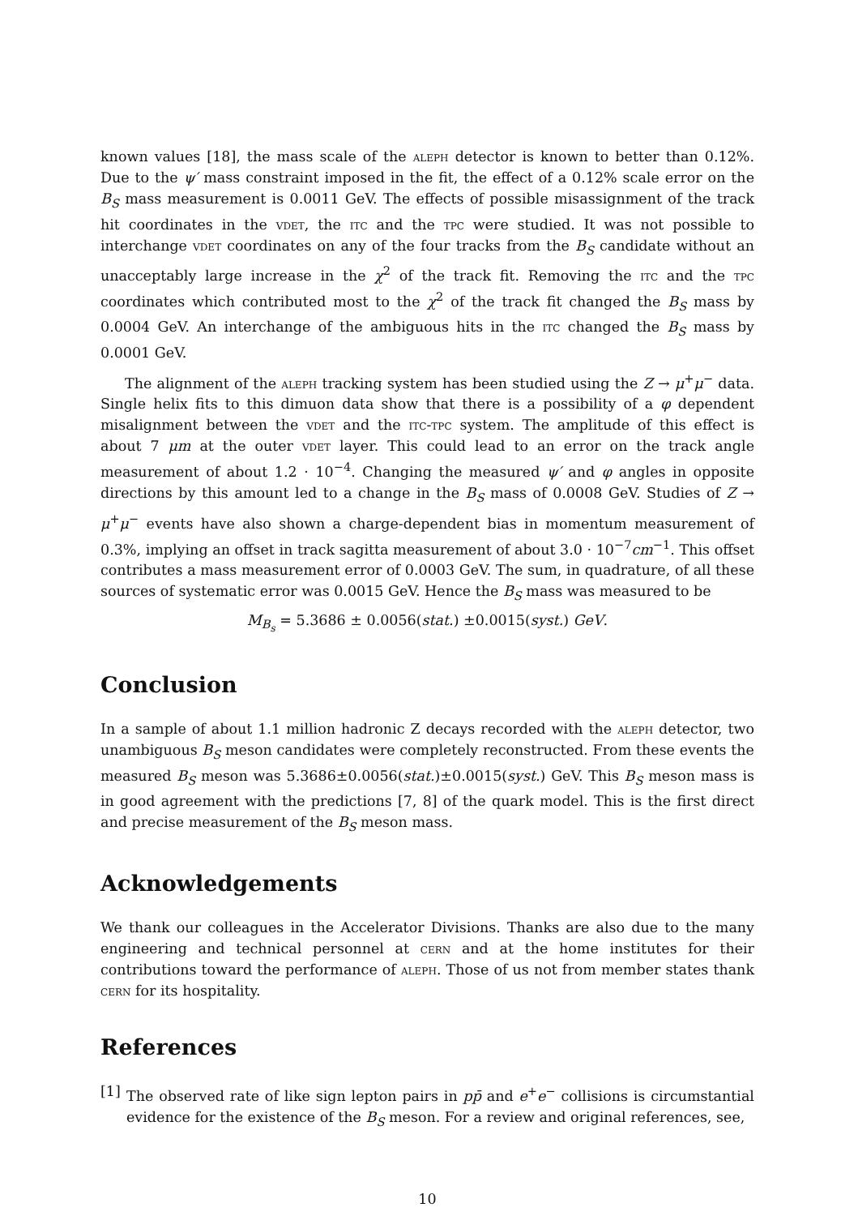known values [18], the mass scale of the aleph detector is known to better than 0.12%. Due to the ψ′ mass constraint imposed in the fit, the effect of a 0.12% scale error on the B<sub>S</sub> mass measurement is 0.0011 GeV. The effects of possible misassignment of the track hit coordinates in the vdet, the itc and the tpc were studied. It was not possible to interchange vdet coordinates on any of the four tracks from the B<sub>S</sub> candidate without an unacceptably large increase in the χ<sup>2</sup> of the track fit. Removing the itc and the tpc coordinates which contributed most to the χ<sup>2</sup> of the track fit changed the B<sub>S</sub> mass by 0.0004 GeV. An interchange of the ambiguous hits in the itc changed the B<sub>S</sub> mass by 0.0001 GeV.
The alignment of the aleph tracking system has been studied using the Z → μ<sup>+</sup>μ<sup>−</sup> data. Single helix fits to this dimuon data show that there is a possibility of a φ dependent misalignment between the vdet and the itc-tpc system. The amplitude of this effect is about 7 μm at the outer vdet layer. This could lead to an error on the track angle measurement of about 1.2 · 10<sup>−4</sup>. Changing the measured ψ′ and φ angles in opposite directions by this amount led to a change in the B<sub>S</sub> mass of 0.0008 GeV. Studies of Z → μ<sup>+</sup>μ<sup>−</sup> events have also shown a charge-dependent bias in momentum measurement of 0.3%, implying an offset in track sagitta measurement of about 3.0 · 10<sup>−7</sup>cm<sup>−1</sup>. This offset contributes a mass measurement error of 0.0003 GeV. The sum, in quadrature, of all these sources of systematic error was 0.0015 GeV. Hence the B<sub>S</sub> mass was measured to be
M<sub>B<sub>s</sub></sub> = 5.3686 ± 0.0056(stat.) ±0.0015(syst.) GeV.
Conclusion
In a sample of about 1.1 million hadronic Z decays recorded with the aleph detector, two unambiguous B<sub>S</sub> meson candidates were completely reconstructed. From these events the measured B<sub>S</sub> meson was 5.3686±0.0056(stat.)±0.0015(syst.) GeV. This B<sub>S</sub> meson mass is in good agreement with the predictions [7, 8] of the quark model. This is the first direct and precise measurement of the B<sub>S</sub> meson mass.
Acknowledgements
We thank our colleagues in the Accelerator Divisions. Thanks are also due to the many engineering and technical personnel at cern and at the home institutes for their contributions toward the performance of aleph. Those of us not from member states thank cern for its hospitality.
References
[1] The observed rate of like sign lepton pairs in pp̄ and e<sup>+</sup>e<sup>−</sup> collisions is circumstantial evidence for the existence of the B<sub>S</sub> meson. For a review and original references, see,
10